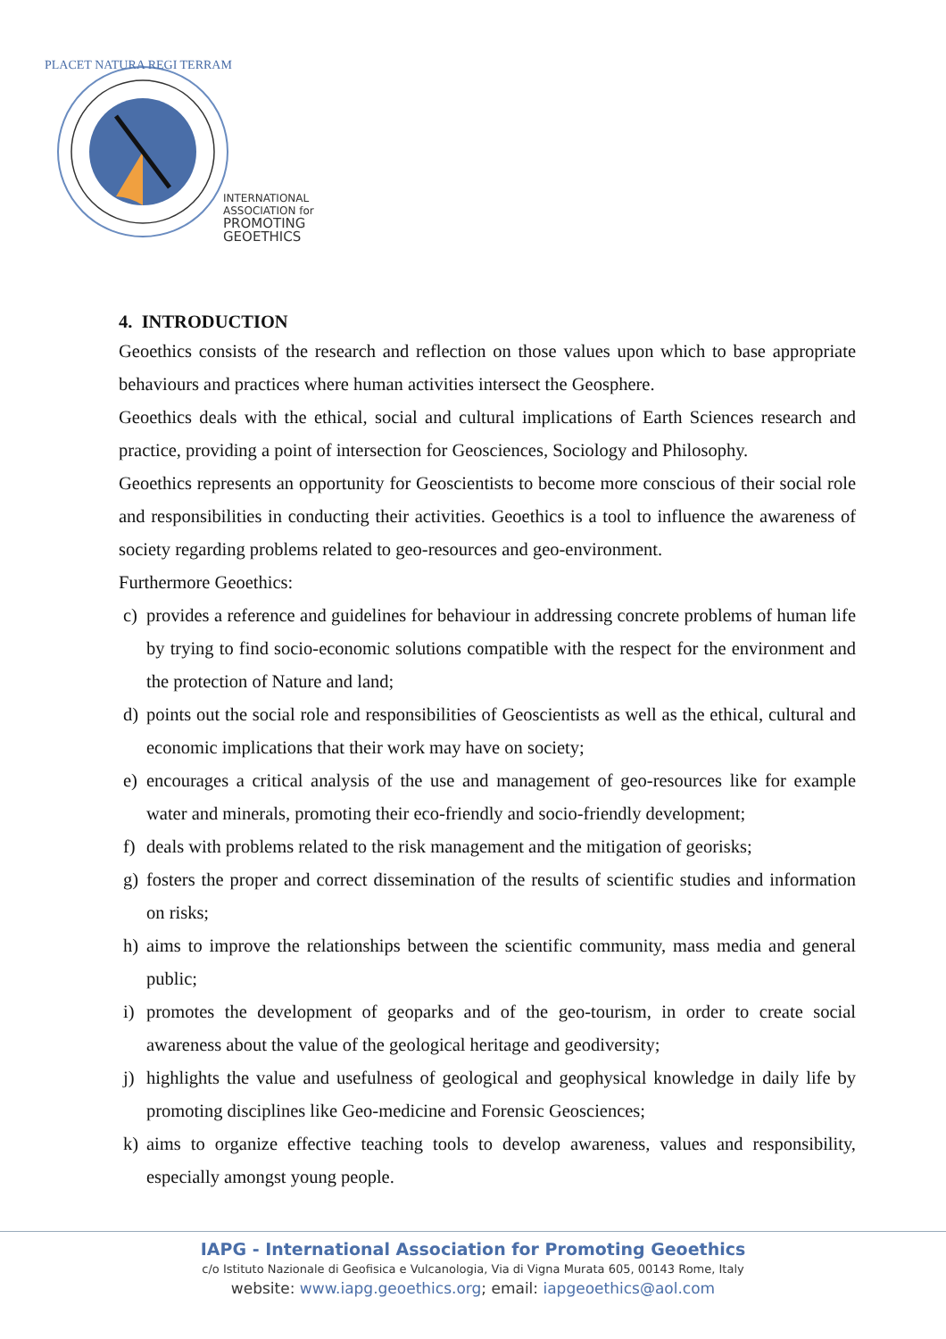PLACET NATURA REGI TERRAM
INTERNATIONAL
ASSOCIATION for
PROMOTING
GEOETHICS
4. INTRODUCTION
Geoethics consists of the research and reflection on those values upon which to base appropriate behaviours and practices where human activities intersect the Geosphere.
Geoethics deals with the ethical, social and cultural implications of Earth Sciences research and practice, providing a point of intersection for Geosciences, Sociology and Philosophy.
Geoethics represents an opportunity for Geoscientists to become more conscious of their social role and responsibilities in conducting their activities. Geoethics is a tool to influence the awareness of society regarding problems related to geo-resources and geo-environment.
Furthermore Geoethics:
c) provides a reference and guidelines for behaviour in addressing concrete problems of human life by trying to find socio-economic solutions compatible with the respect for the environment and the protection of Nature and land;
d) points out the social role and responsibilities of Geoscientists as well as the ethical, cultural and economic implications that their work may have on society;
e) encourages a critical analysis of the use and management of geo-resources like for example water and minerals, promoting their eco-friendly and socio-friendly development;
f) deals with problems related to the risk management and the mitigation of georisks;
g) fosters the proper and correct dissemination of the results of scientific studies and information on risks;
h) aims to improve the relationships between the scientific community, mass media and general public;
i) promotes the development of geoparks and of the geo-tourism, in order to create social awareness about the value of the geological heritage and geodiversity;
j) highlights the value and usefulness of geological and geophysical knowledge in daily life by promoting disciplines like Geo-medicine and Forensic Geosciences;
k) aims to organize effective teaching tools to develop awareness, values and responsibility, especially amongst young people.
IAPG - International Association for Promoting Geoethics
c/o Istituto Nazionale di Geofisica e Vulcanologia, Via di Vigna Murata 605, 00143 Rome, Italy
website: www.iapg.geoethics.org; email: iapgeoethics@aol.com